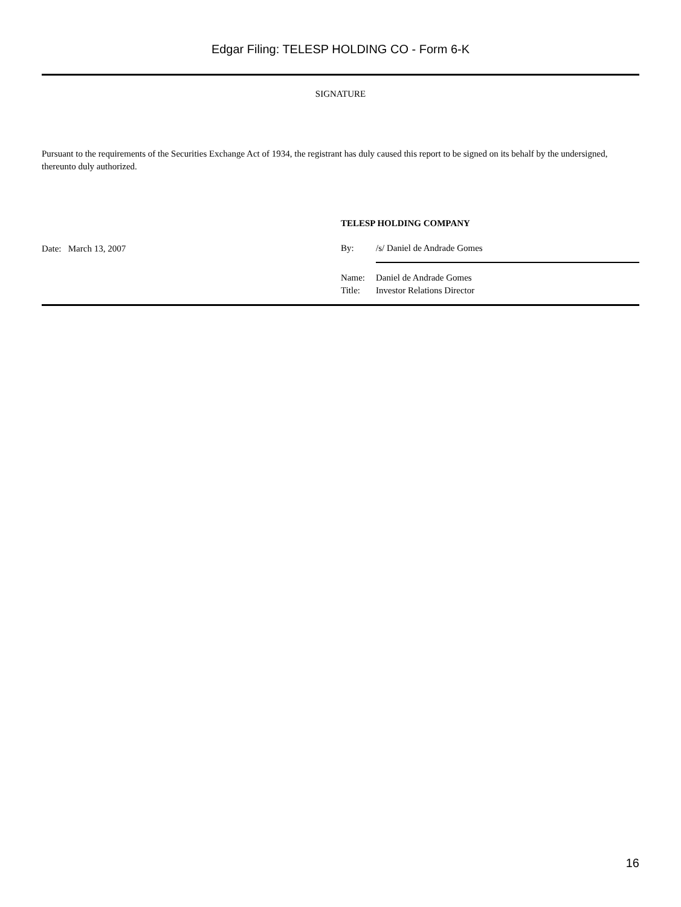Edgar Filing: TELESP HOLDING CO - Form 6-K
SIGNATURE
Pursuant to the requirements of the Securities Exchange Act of 1934, the registrant has duly caused this report to be signed on its behalf by the undersigned, thereunto duly authorized.
Date: March 13, 2007
TELESP HOLDING COMPANY
By: /s/ Daniel de Andrade Gomes
Name: Daniel de Andrade Gomes
Title: Investor Relations Director
16